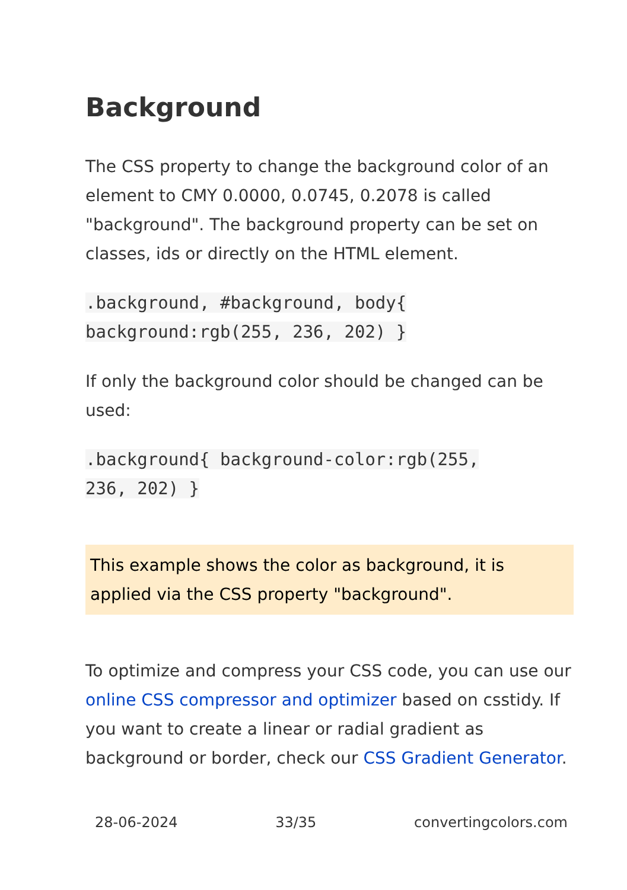Background
The CSS property to change the background color of an element to CMY 0.0000, 0.0745, 0.2078 is called "background". The background property can be set on classes, ids or directly on the HTML element.
.background, #background, body{
background:rgb(255, 236, 202) }
If only the background color should be changed can be used:
.background{ background-color:rgb(255,
236, 202) }
This example shows the color as background, it is applied via the CSS property "background".
To optimize and compress your CSS code, you can use our online CSS compressor and optimizer based on csstidy. If you want to create a linear or radial gradient as background or border, check our CSS Gradient Generator.
28-06-2024 33/35 convertingcolors.com